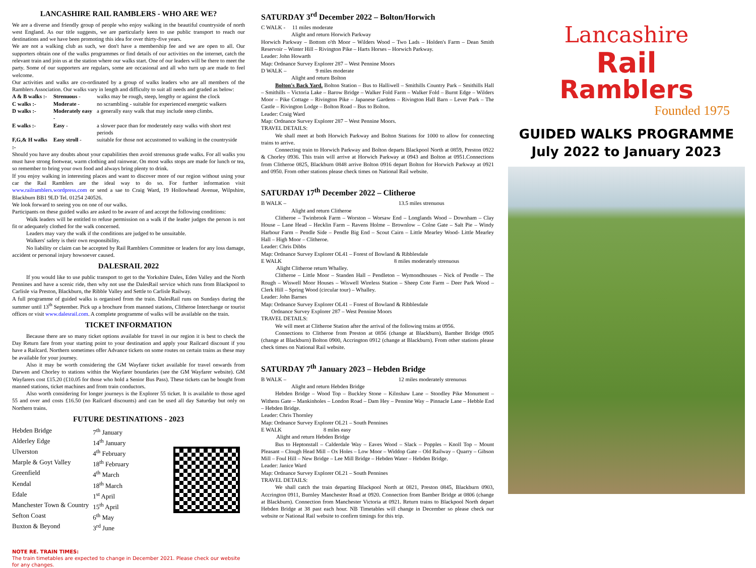LANCASHIRE RAIL RAMBLERS - WHO ARE WE?
We are a diverse and friendly group of people who enjoy walking in the beautiful countryside of north west England. As our title suggests, we are particularly keen to use public transport to reach our destinations and we have been promoting this idea for over thirty-five years.
We are not a walking club as such, we don't have a membership fee and we are open to all. Our supporters obtain one of the walks programmes or find details of our activities on the internet, catch the relevant train and join us at the station where our walks start. One of our leaders will be there to meet the party. Some of our supporters are regulars, some are occasional and all who turn up are made to feel welcome.
Our activities and walks are co-ordinated by a group of walks leaders who are all members of the Ramblers Association. Our walks vary in length and difficulty to suit all needs and graded as below:
| A & B walks :- | Strenuous - | walks may be rough, steep, lengthy or against the clock |
| C walks :- | Moderate - | no scrambling - suitable for experienced energetic walkers |
| D walks :- | Moderately easy - | a generally easy walk that may include steep climbs. |
| E walks :- | Easy - | a slower pace than for moderately easy walks with short rest periods |
| F,G,& H walks :- | Easy stroll - | suitable for those not accustomed to walking in the countryside |
Should you have any doubts about your capabilities then avoid strenuous grade walks. For all walks you must have strong footwear, warm clothing and rainwear. On most walks stops are made for lunch or tea, so remember to bring your own food and always bring plenty to drink.
If you enjoy walking in interesting places and want to discover more of our region without using your car the Rail Ramblers are the ideal way to do so. For further information visit www.railramblers.wordpress.com or send a sae to Craig Ward, 19 Hollowhead Avenue, Wilpshire, Blackburn BB1 9LD Tel. 01254 240526.
We look forward to seeing you on one of our walks.
Participants on these guided walks are asked to be aware of and accept the following conditions:
Walk leaders will be entitled to refuse permission on a walk if the leader judges the person is not fit or adequately clothed for the walk concerned.
Leaders may vary the walk if the conditions are judged to be unsuitable.
Walkers' safety is their own responsibility.
No liability or claim can be accepted by Rail Ramblers Committee or leaders for any loss damage, accident or personal injury howsoever caused.
DALESRAIL 2022
If you would like to use public transport to get to the Yorkshire Dales, Eden Valley and the North Pennines and have a scenic ride, then why not use the DalesRail service which runs from Blackpool to Carlisle via Preston, Blackburn, the Ribble Valley and Settle to Carlisle Railway.
A full programme of guided walks is organised from the train. DalesRail runs on Sundays during the summer until 13<sup>th</sup> September. Pick up a brochure from manned stations, Clitheroe Interchange or tourist offices or visit www.dalesrail.com. A complete programme of walks will be available on the train.
TICKET INFORMATION
Because there are so many ticket options available for travel in our region it is best to check the Day Return fare from your starting point to your destination and apply your Railcard discount if you have a Railcard. Northern sometimes offer Advance tickets on some routes on certain trains as these may be available for your journey.
Also it may be worth considering the GM Wayfarer ticket available for travel onwards from Darwen and Chorley to stations within the Wayfarer boundaries (see the GM Wayfarer website). GM Wayfarers cost £15.20 (£10.05 for those who hold a Senior Bus Pass). These tickets can be bought from manned stations, ticket machines and from train conductors.
Also worth considering for longer journeys is the Explorer 55 ticket. It is available to those aged 55 and over and costs £16.50 (no Railcard discounts) and can be used all day Saturday but only on Northern trains.
FUTURE DESTINATIONS - 2023
| Hebden Bridge | 7<sup>th</sup> January |
| Alderley Edge | 14<sup>th</sup> January |
| Ulverston | 4<sup>th</sup> February |
| Marple & Goyt Valley | 18<sup>th</sup> February |
| Greenfield | 4<sup>th</sup> March |
| Kendal | 18<sup>th</sup> March |
| Edale | 1<sup>st</sup> April |
| Manchester Town & Country | 15<sup>th</sup> April |
| Sefton Coast | 6<sup>th</sup> May |
| Buxton & Beyond | 3<sup>rd</sup> June |
NOTE RE. TRAIN TIMES:
The train timetables are expected to change in December 2021. Please check our website for any changes.
SATURDAY 3<sup>rd</sup> December 2022 – Bolton/Horwich
C WALK - 11 miles moderate
Alight and return Horwich Parkway
Horwich Parkway – Bottom o'th Moor – Wilders Wood – Two Lads – Holden's Farm – Dean Smith Reservoir – Winter Hill – Rivington Pike – Harts Horses – Horwich Parkway.
Leader: John Howarth
Map: Ordnance Survey Explorer 287 – West Pennine Moors
D WALK – 9 miles moderate
Alight and return Bolton
Bolton's Back Yard. Bolton Station – Bus to Halliwell – Smithills Country Park – Smithills Hall – Smithills – Victoria Lake – Barow Bridge – Walker Fold Farm – Walker Fold – Burnt Edge – Wilders Moor – Pike Cottage – Rivington Pike – Japanese Gardens – Rivington Hall Barn – Lever Park – The Castle – Rivington Lodge – Bolton Road – Bus to Bolton.
Leader: Craig Ward
Map: Ordnance Survey Explorer 287 – West Pennine Moors.
TRAVEL DETAILS:
We shall meet at both Horwich Parkway and Bolton Stations for 1000 to allow for connecting trains to arrive.
Connecting train to Horwich Parkway and Bolton departs Blackpool North at 0859, Preston 0922 & Chorley 0936. This train will arrive at Horwich Parkway at 0943 and Bolton at 0951.Connections from Clitheroe 0825, Blackburn 0848 arrive Bolton 0916 depart Bolton for Horwich Parkway at 0921 and 0950. From other stations please check times on National Rail website.
SATURDAY 17<sup>th</sup> December 2022 – Clitheroe
B WALK – 13.5 miles strenuous
Alight and return Clitheroe
Clitheroe – Twinbrook Farm – Worston – Worsaw End – Longlands Wood – Downham – Clay House – Lane Head – Hecklin Farm – Ravens Holme – Brownlow – Colne Gate – Salt Pie – Windy Harbour Farm – Pendle Side – Pendle Big End – Scout Cairn – Little Mearley Wood- Little Mearley Hall – High Moor – Clitheroe.
Leader: Chris Dibbs
Map: Ordnance Survey Explorer OL41 – Forest of Bowland & Ribblesdale
E WALK 8 miles moderately strenuous
Alight Clitheroe return Whalley.
Clitheroe – Little Moor – Standen Hall – Pendleton – Wymondhouses – Nick of Pendle – The Rough – Wiswell Moor Houses – Wiswell Wireless Station – Sheep Cote Farm – Deer Park Wood – Clerk Hill – Spring Wood (circular tour) – Whalley.
Leader: John Barnes
Map: Ordnance Survey Explorer OL41 – Forest of Bowland & Ribblesdale
Ordnance Survey Explorer 287 – West Pennine Moors
TRAVEL DETAILS:
We will meet at Clitheroe Station after the arrival of the following trains at 0956.
Connections to Clitheroe from Preston at 0856 (change at Blackburn), Bamber Bridge 0905 (change at Blackburn) Bolton 0900, Accrington 0912 (change at Blackburn). From other stations please check times on National Rail website.
SATURDAY 7<sup>th</sup> January 2023 – Hebden Bridge
B WALK – 12 miles moderately strenuous
Alight and return Hebden Bridge
Hebden Bridge – Wood Top – Buckley Stone – Kilnshaw Lane – Stoodley Pike Monument – Withens Gate – Mankinholes – London Road – Dam Hey – Pennine Way – Pinnacle Lane – Hebble End – Hebden Bridge.
Leader: Chris Thornley
Map: Ordnance Survey Explorer OL21 – South Pennines
E WALK 8 miles easy
Alight and return Hebden Bridge
Bus to Heptonstall – Calderdale Way – Eaves Wood – Slack – Popples – Knoll Top – Mount Pleasant – Clough Head Mill – Ox Holes – Low Moor – Widdop Gate – Old Railway – Quarry – Gibson Mill – Foul Hill – New Bridge – Lee Mill Bridge – Hebden Water – Hebden Bridge.
Leader: Janice Ward
Map: Ordnance Survey Explorer OL21 – South Pennines
TRAVEL DETAILS:
We shall catch the train departing Blackpool North at 0821, Preston 0845, Blackburn 0903, Accrington 0911, Burnley Manchester Road at 0920. Connection from Bamber Bridge at 0806 (change at Blackburn). Connection from Manchester Victoria at 0921. Return trains to Blackpool North depart Hebden Bridge at 38 past each hour. NB Timetables will change in December so please check our website or National Rail website to confirm timings for this trip.
Lancashire
Rail
Ramblers
Founded 1975
GUIDED WALKS PROGRAMME
July 2022 to January 2023